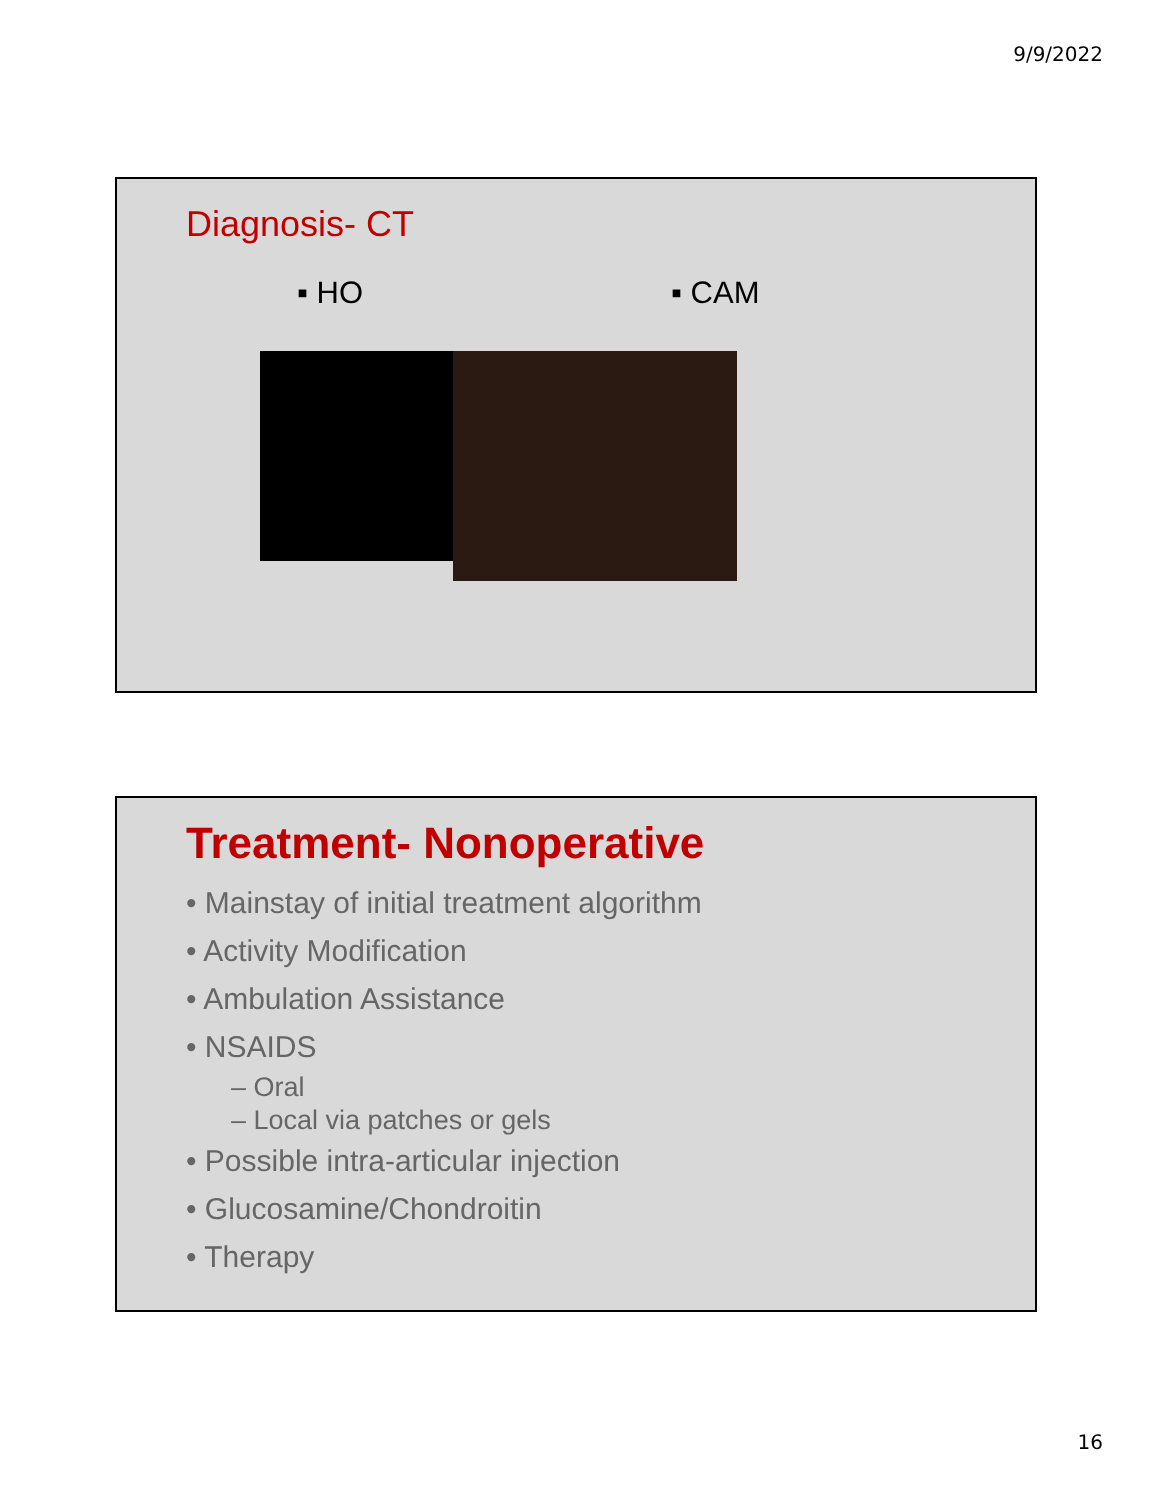9/9/2022
Diagnosis- CT
▪ HO ▪ CAM
Treatment- Nonoperative
• Mainstay of initial treatment algorithm
• Activity Modification
• Ambulation Assistance
• NSAIDS
– Oral
– Local via patches or gels
• Possible intra-articular injection
• Glucosamine/Chondroitin
• Therapy
16